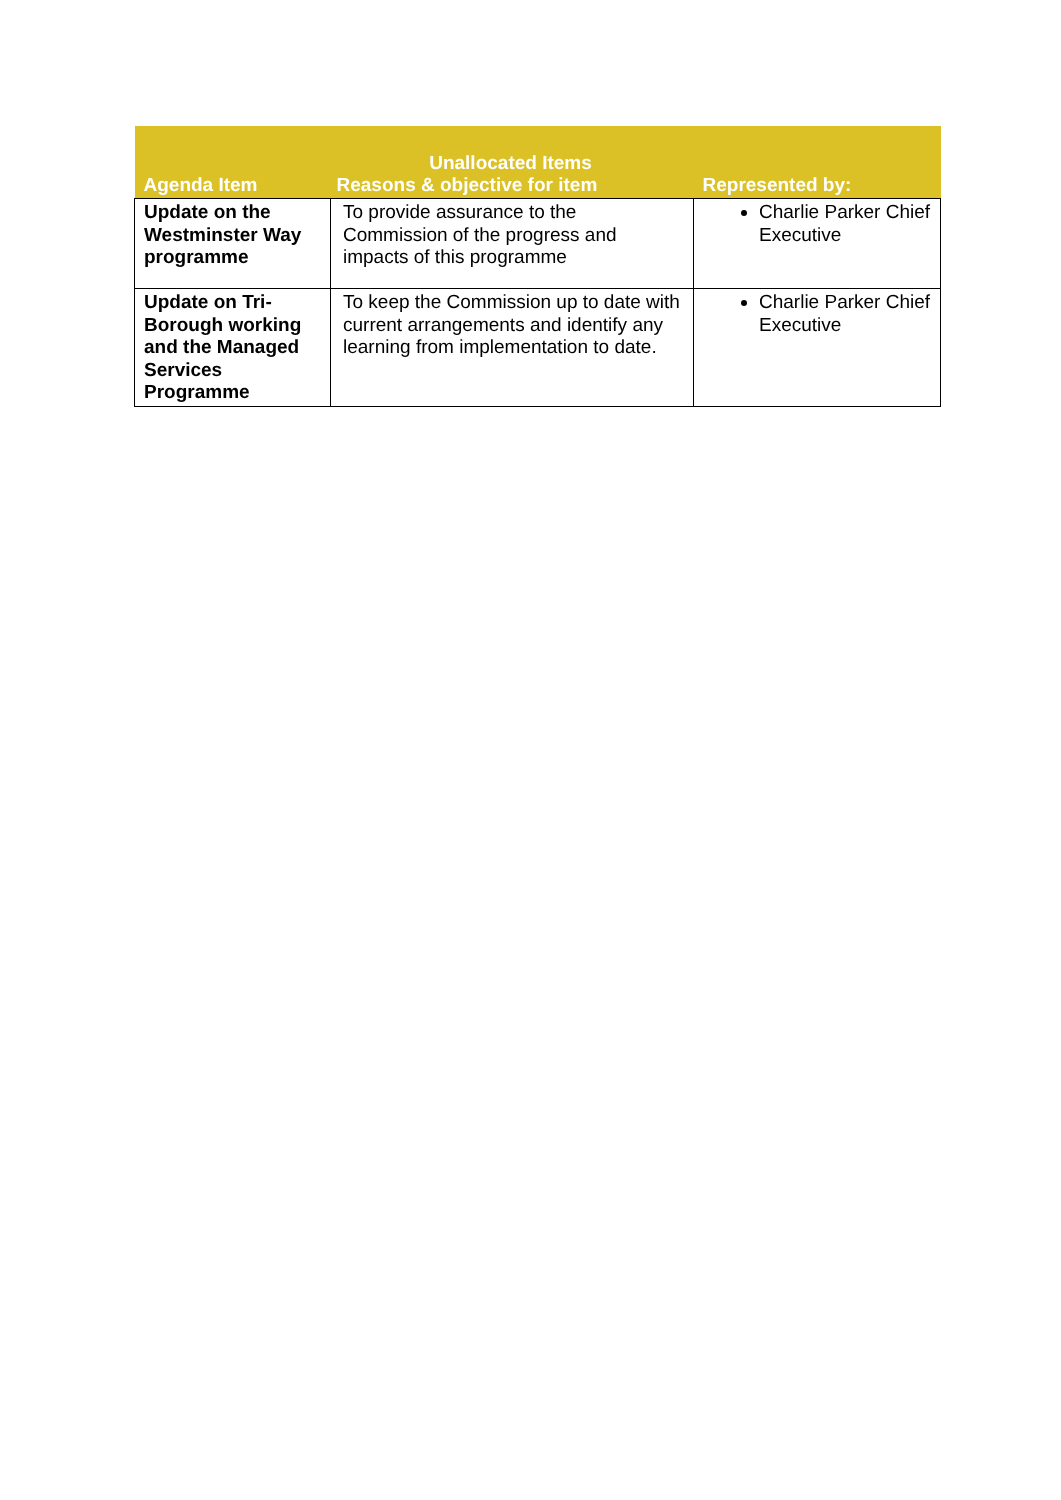| Agenda Item | Unallocated Items Reasons & objective for item | Represented by: |
| --- | --- | --- |
| Update on the Westminster Way programme | To provide assurance to the Commission of the progress and impacts of this programme | Charlie Parker Chief Executive |
| Update on Tri-Borough working and the Managed Services Programme | To keep the Commission up to date with current arrangements and identify any learning from implementation to date. | Charlie Parker Chief Executive |